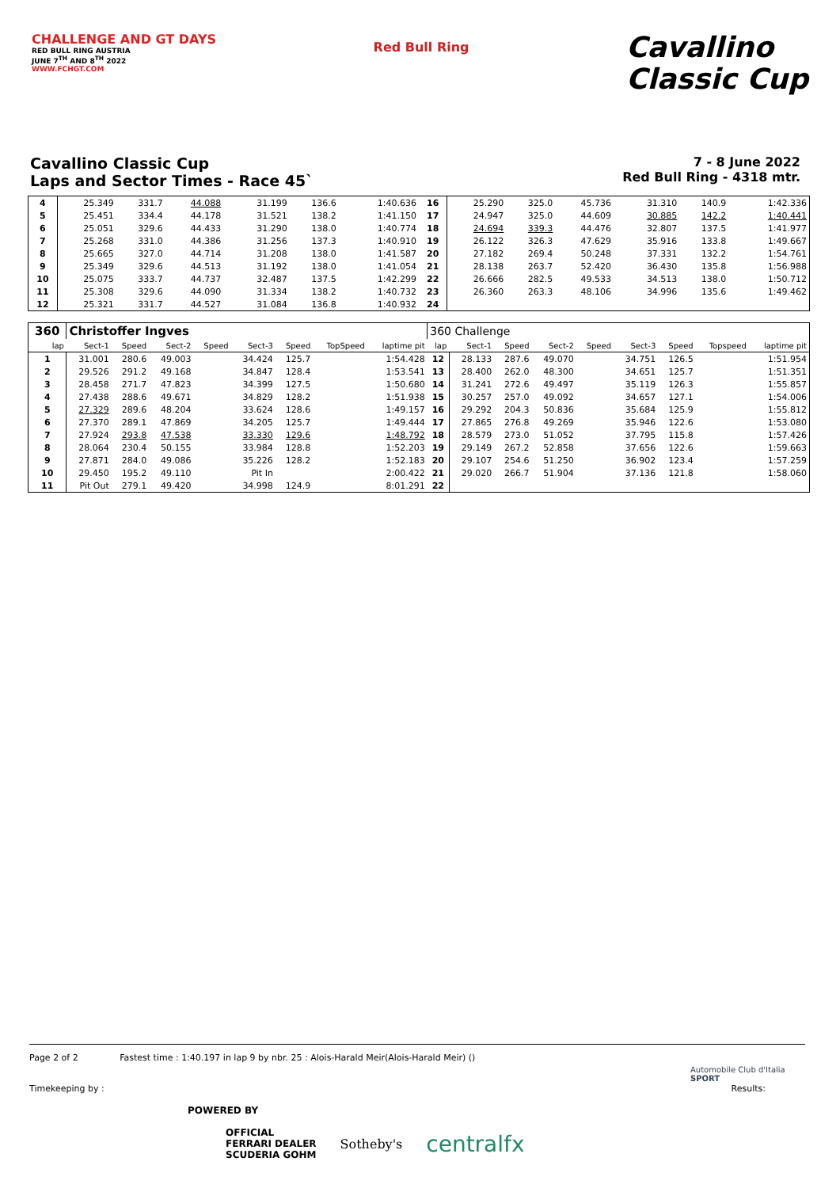CHALLENGE AND GT DAYS
RED BULL RING AUSTRIA
JUNE 7<sup>TH</sup> AND 8<sup>TH</sup> 2022
WWW.FCHGT.COM
Red Bull Ring
Cavallino
Classic Cup
Cavallino Classic Cup
Laps and Sector Times - Race 45`
7 - 8 June 2022
Red Bull Ring - 4318 mtr.
| 4 | 25.349 | 331.7 | 44.088 | | 31.199 | 136.6 | | 1:40.636 | 16 | 25.290 | 325.0 | 45.736 | | 31.310 | 140.9 | | 1:42.336 |
| 5 | 25.451 | 334.4 | 44.178 | | 31.521 | 138.2 | | 1:41.150 | 17 | 24.947 | 325.0 | 44.609 | | 30.885 | 142.2 | | 1:40.441 |
| 6 | 25.051 | 329.6 | 44.433 | | 31.290 | 138.0 | | 1:40.774 | 18 | 24.694 | 339.3 | 44.476 | | 32.807 | 137.5 | | 1:41.977 |
| 7 | 25.268 | 331.0 | 44.386 | | 31.256 | 137.3 | | 1:40.910 | 19 | 26.122 | 326.3 | 47.629 | | 35.916 | 133.8 | | 1:49.667 |
| 8 | 25.665 | 327.0 | 44.714 | | 31.208 | 138.0 | | 1:41.587 | 20 | 27.182 | 269.4 | 50.248 | | 37.331 | 132.2 | | 1:54.761 |
| 9 | 25.349 | 329.6 | 44.513 | | 31.192 | 138.0 | | 1:41.054 | 21 | 28.138 | 263.7 | 52.420 | | 36.430 | 135.8 | | 1:56.988 |
| 10 | 25.075 | 333.7 | 44.737 | | 32.487 | 137.5 | | 1:42.299 | 22 | 26.666 | 282.5 | 49.533 | | 34.513 | 138.0 | | 1:50.712 |
| 11 | 25.308 | 329.6 | 44.090 | | 31.334 | 138.2 | | 1:40.732 | 23 | 26.360 | 263.3 | 48.106 | | 34.996 | 135.6 | | 1:49.462 |
| 12 | 25.321 | 331.7 | 44.527 | | 31.084 | 136.8 | | 1:40.932 | 24 | | | | | | | | |
| 360 | Christoffer Ingves | | | | | | | | 360 Challenge | | | | | | | | |
| lap | Sect-1 | Speed | Sect-2 | Speed | Sect-3 | Speed | TopSpeed | laptime pit | lap | Sect-1 | Speed | Sect-2 | Speed | Sect-3 | Speed | Topspeed | laptime pit |
| 1 | 31.001 | 280.6 | 49.003 | | 34.424 | 125.7 | | 1:54.428 | 12 | 28.133 | 287.6 | 49.070 | | 34.751 | 126.5 | | 1:51.954 |
| 2 | 29.526 | 291.2 | 49.168 | | 34.847 | 128.4 | | 1:53.541 | 13 | 28.400 | 262.0 | 48.300 | | 34.651 | 125.7 | | 1:51.351 |
| 3 | 28.458 | 271.7 | 47.823 | | 34.399 | 127.5 | | 1:50.680 | 14 | 31.241 | 272.6 | 49.497 | | 35.119 | 126.3 | | 1:55.857 |
| 4 | 27.438 | 288.6 | 49.671 | | 34.829 | 128.2 | | 1:51.938 | 15 | 30.257 | 257.0 | 49.092 | | 34.657 | 127.1 | | 1:54.006 |
| 5 | 27.329 | 289.6 | 48.204 | | 33.624 | 128.6 | | 1:49.157 | 16 | 29.292 | 204.3 | 50.836 | | 35.684 | 125.9 | | 1:55.812 |
| 6 | 27.370 | 289.1 | 47.869 | | 34.205 | 125.7 | | 1:49.444 | 17 | 27.865 | 276.8 | 49.269 | | 35.946 | 122.6 | | 1:53.080 |
| 7 | 27.924 | 293.8 | 47.538 | | 33.330 | 129.6 | | 1:48.792 | 18 | 28.579 | 273.0 | 51.052 | | 37.795 | 115.8 | | 1:57.426 |
| 8 | 28.064 | 230.4 | 50.155 | | 33.984 | 128.8 | | 1:52.203 | 19 | 29.149 | 267.2 | 52.858 | | 37.656 | 122.6 | | 1:59.663 |
| 9 | 27.871 | 284.0 | 49.086 | | 35.226 | 128.2 | | 1:52.183 | 20 | 29.107 | 254.6 | 51.250 | | 36.902 | 123.4 | | 1:57.259 |
| 10 | 29.450 | 195.2 | 49.110 | | Pit In | | | 2:00.422 | 21 | 29.020 | 266.7 | 51.904 | | 37.136 | 121.8 | | 1:58.060 |
| 11 | Pit Out | 279.1 | 49.420 | | 34.998 | 124.9 | | 8:01.291 | 22 | | | | | | | | |
Page 2 of 2 Fastest time : 1:40.197 in lap 9 by nbr. 25 : Alois-Harald Meir(Alois-Harald Meir) ()
Timekeeping by : Results:
POWERED BY
OFFICIAL
FERRARI DEALER
SCUDERIA GOHM Sotheby's centralfx
Automobile Club d'Italia
SPORT